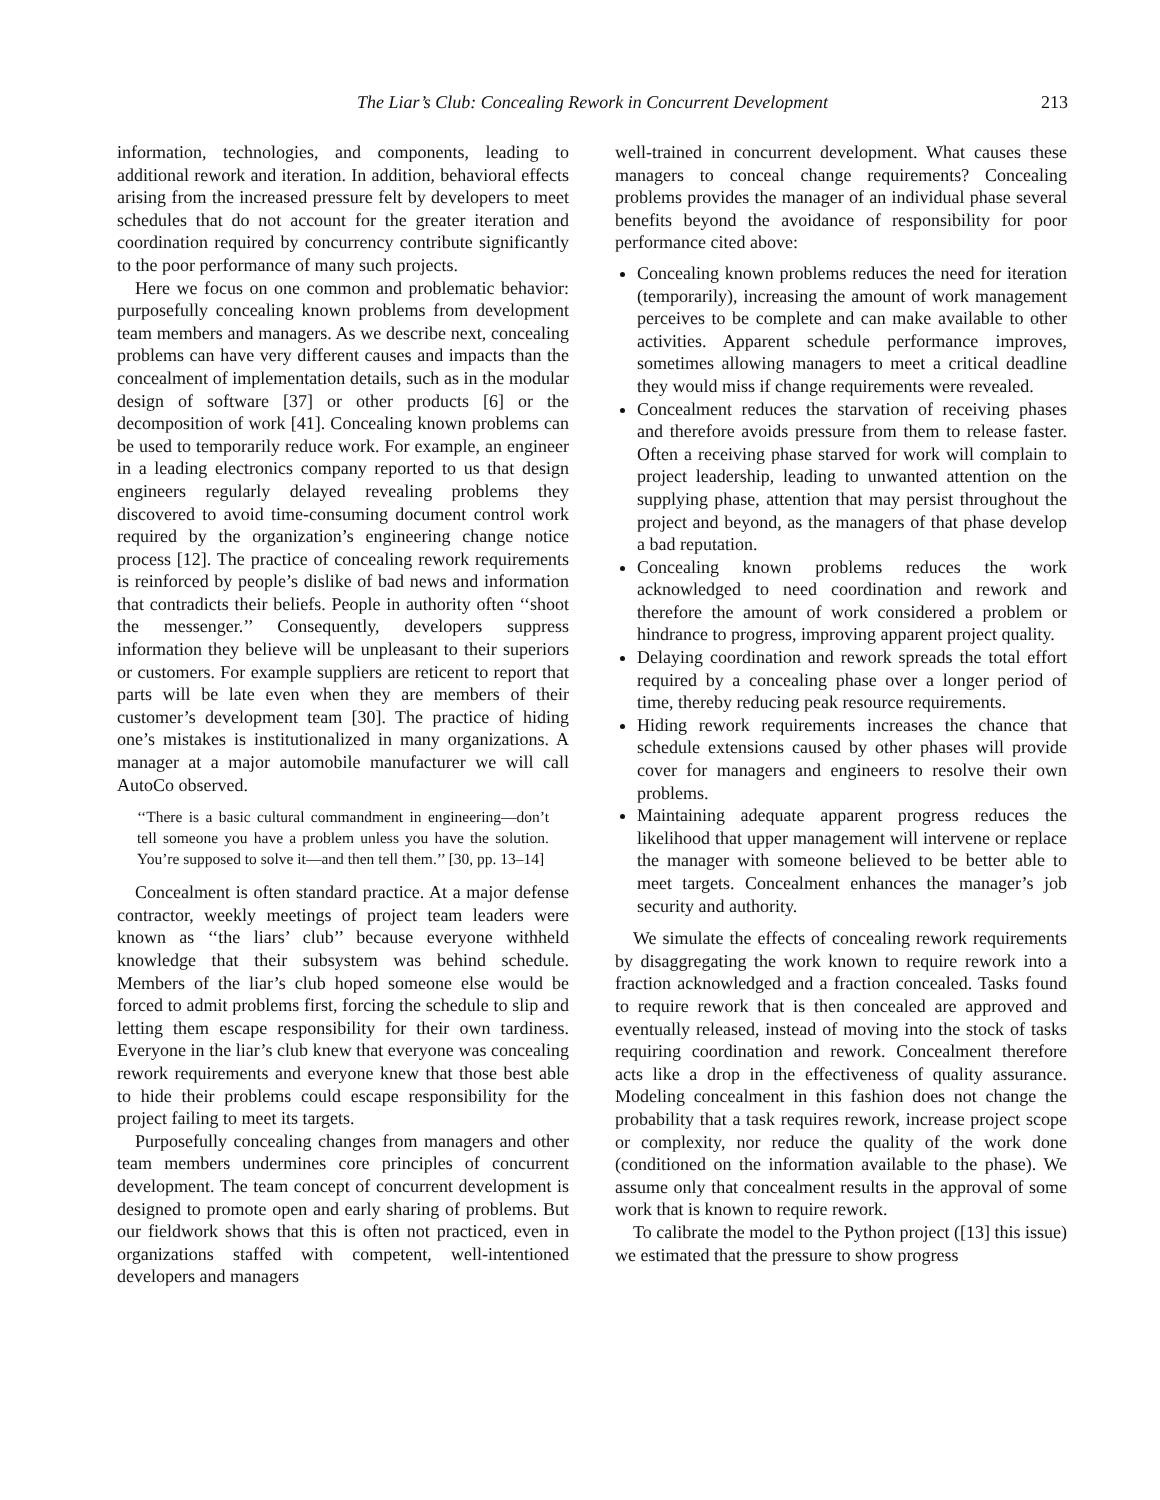The Liar’s Club: Concealing Rework in Concurrent Development 213
information, technologies, and components, leading to additional rework and iteration. In addition, behavioral effects arising from the increased pressure felt by developers to meet schedules that do not account for the greater iteration and coordination required by concurrency contribute significantly to the poor performance of many such projects.
Here we focus on one common and problematic behavior: purposefully concealing known problems from development team members and managers. As we describe next, concealing problems can have very different causes and impacts than the concealment of implementation details, such as in the modular design of software [37] or other products [6] or the decomposition of work [41]. Concealing known problems can be used to temporarily reduce work. For example, an engineer in a leading electronics company reported to us that design engineers regularly delayed revealing problems they discovered to avoid time-consuming document control work required by the organization’s engineering change notice process [12]. The practice of concealing rework requirements is reinforced by people’s dislike of bad news and information that contradicts their beliefs. People in authority often ‘‘shoot the messenger.’’ Consequently, developers suppress information they believe will be unpleasant to their superiors or customers. For example suppliers are reticent to report that parts will be late even when they are members of their customer’s development team [30]. The practice of hiding one’s mistakes is institutionalized in many organizations. A manager at a major automobile manufacturer we will call AutoCo observed.
‘‘There is a basic cultural commandment in engineering—don’t tell someone you have a problem unless you have the solution. You’re supposed to solve it—and then tell them.’’ [30, pp. 13–14]
Concealment is often standard practice. At a major defense contractor, weekly meetings of project team leaders were known as ‘‘the liars’ club’’ because everyone withheld knowledge that their subsystem was behind schedule. Members of the liar’s club hoped someone else would be forced to admit problems first, forcing the schedule to slip and letting them escape responsibility for their own tardiness. Everyone in the liar’s club knew that everyone was concealing rework requirements and everyone knew that those best able to hide their problems could escape responsibility for the project failing to meet its targets.
Purposefully concealing changes from managers and other team members undermines core principles of concurrent development. The team concept of concurrent development is designed to promote open and early sharing of problems. But our fieldwork shows that this is often not practiced, even in organizations staffed with competent, well-intentioned developers and managers
well-trained in concurrent development. What causes these managers to conceal change requirements? Concealing problems provides the manager of an individual phase several benefits beyond the avoidance of responsibility for poor performance cited above:
Concealing known problems reduces the need for iteration (temporarily), increasing the amount of work management perceives to be complete and can make available to other activities. Apparent schedule performance improves, sometimes allowing managers to meet a critical deadline they would miss if change requirements were revealed.
Concealment reduces the starvation of receiving phases and therefore avoids pressure from them to release faster. Often a receiving phase starved for work will complain to project leadership, leading to unwanted attention on the supplying phase, attention that may persist throughout the project and beyond, as the managers of that phase develop a bad reputation.
Concealing known problems reduces the work acknowledged to need coordination and rework and therefore the amount of work considered a problem or hindrance to progress, improving apparent project quality.
Delaying coordination and rework spreads the total effort required by a concealing phase over a longer period of time, thereby reducing peak resource requirements.
Hiding rework requirements increases the chance that schedule extensions caused by other phases will provide cover for managers and engineers to resolve their own problems.
Maintaining adequate apparent progress reduces the likelihood that upper management will intervene or replace the manager with someone believed to be better able to meet targets. Concealment enhances the manager’s job security and authority.
We simulate the effects of concealing rework requirements by disaggregating the work known to require rework into a fraction acknowledged and a fraction concealed. Tasks found to require rework that is then concealed are approved and eventually released, instead of moving into the stock of tasks requiring coordination and rework. Concealment therefore acts like a drop in the effectiveness of quality assurance. Modeling concealment in this fashion does not change the probability that a task requires rework, increase project scope or complexity, nor reduce the quality of the work done (conditioned on the information available to the phase). We assume only that concealment results in the approval of some work that is known to require rework.
To calibrate the model to the Python project ([13] this issue) we estimated that the pressure to show progress